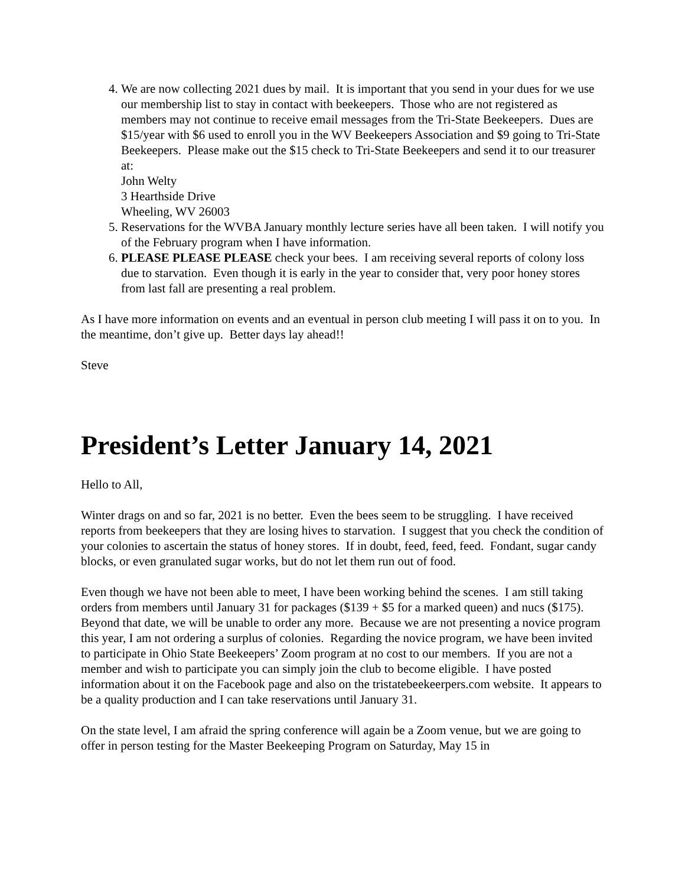4. We are now collecting 2021 dues by mail. It is important that you send in your dues for we use our membership list to stay in contact with beekeepers. Those who are not registered as members may not continue to receive email messages from the Tri-State Beekeepers. Dues are $15/year with $6 used to enroll you in the WV Beekeepers Association and $9 going to Tri-State Beekeepers. Please make out the $15 check to Tri-State Beekeepers and send it to our treasurer at:
John Welty
3 Hearthside Drive
Wheeling, WV 26003
5. Reservations for the WVBA January monthly lecture series have all been taken. I will notify you of the February program when I have information.
6. PLEASE PLEASE PLEASE check your bees. I am receiving several reports of colony loss due to starvation. Even though it is early in the year to consider that, very poor honey stores from last fall are presenting a real problem.
As I have more information on events and an eventual in person club meeting I will pass it on to you. In the meantime, don’t give up. Better days lay ahead!!
Steve
President’s Letter January 14, 2021
Hello to All,
Winter drags on and so far, 2021 is no better. Even the bees seem to be struggling. I have received reports from beekeepers that they are losing hives to starvation. I suggest that you check the condition of your colonies to ascertain the status of honey stores. If in doubt, feed, feed, feed. Fondant, sugar candy blocks, or even granulated sugar works, but do not let them run out of food.
Even though we have not been able to meet, I have been working behind the scenes. I am still taking orders from members until January 31 for packages ($139 + $5 for a marked queen) and nucs ($175). Beyond that date, we will be unable to order any more. Because we are not presenting a novice program this year, I am not ordering a surplus of colonies. Regarding the novice program, we have been invited to participate in Ohio State Beekeepers’ Zoom program at no cost to our members. If you are not a member and wish to participate you can simply join the club to become eligible. I have posted information about it on the Facebook page and also on the tristatebeekeerpers.com website. It appears to be a quality production and I can take reservations until January 31.
On the state level, I am afraid the spring conference will again be a Zoom venue, but we are going to offer in person testing for the Master Beekeeping Program on Saturday, May 15 in